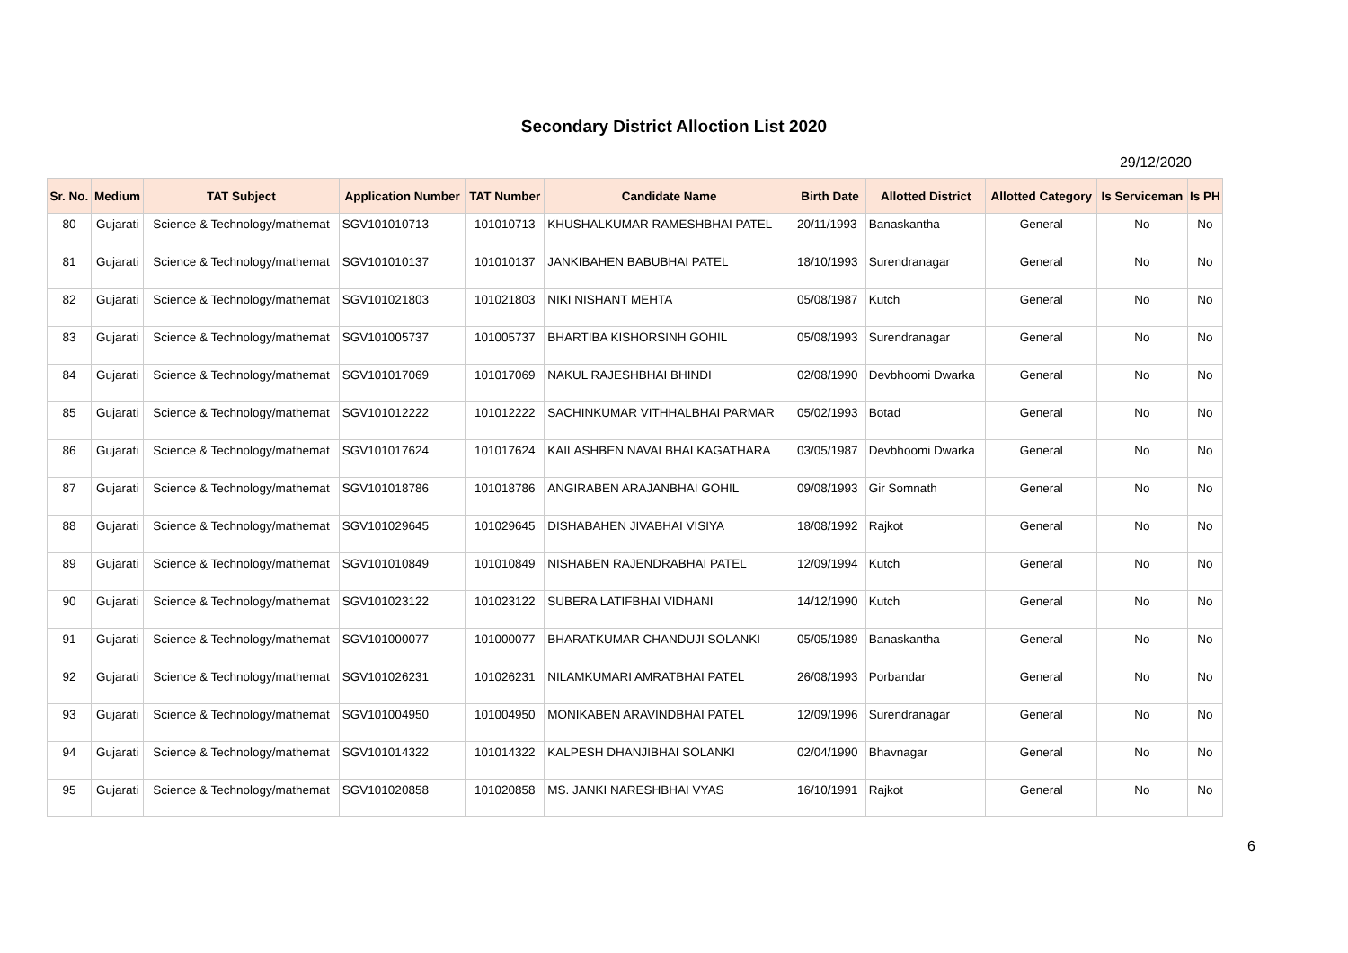Secondary District Alloction List 2020
29/12/2020
| Sr. No. | Medium | TAT Subject | Application Number | TAT Number | Candidate Name | Birth Date | Allotted District | Allotted Category | Is Serviceman | Is PH |
| --- | --- | --- | --- | --- | --- | --- | --- | --- | --- | --- |
| 80 | Gujarati | Science & Technology/mathemat | SGV101010713 | 101010713 | KHUSHALKUMAR RAMESHBHAI PATEL | 20/11/1993 | Banaskantha | General | No | No |
| 81 | Gujarati | Science & Technology/mathemat | SGV101010137 | 101010137 | JANKIBAHEN BABUBHAI PATEL | 18/10/1993 | Surendranagar | General | No | No |
| 82 | Gujarati | Science & Technology/mathemat | SGV101021803 | 101021803 | NIKI NISHANT MEHTA | 05/08/1987 | Kutch | General | No | No |
| 83 | Gujarati | Science & Technology/mathemat | SGV101005737 | 101005737 | BHARTIBA KISHORSINH GOHIL | 05/08/1993 | Surendranagar | General | No | No |
| 84 | Gujarati | Science & Technology/mathemat | SGV101017069 | 101017069 | NAKUL RAJESHBHAI BHINDI | 02/08/1990 | Devbhoomi Dwarka | General | No | No |
| 85 | Gujarati | Science & Technology/mathemat | SGV101012222 | 101012222 | SACHINKUMAR VITHHALBHAI PARMAR | 05/02/1993 | Botad | General | No | No |
| 86 | Gujarati | Science & Technology/mathemat | SGV101017624 | 101017624 | KAILASHBEN NAVALBHAI KAGATHARA | 03/05/1987 | Devbhoomi Dwarka | General | No | No |
| 87 | Gujarati | Science & Technology/mathemat | SGV101018786 | 101018786 | ANGIRABEN ARAJANBHAI GOHIL | 09/08/1993 | Gir Somnath | General | No | No |
| 88 | Gujarati | Science & Technology/mathemat | SGV101029645 | 101029645 | DISHABAHEN JIVABHAI VISIYA | 18/08/1992 | Rajkot | General | No | No |
| 89 | Gujarati | Science & Technology/mathemat | SGV101010849 | 101010849 | NISHABEN RAJENDRABHAI PATEL | 12/09/1994 | Kutch | General | No | No |
| 90 | Gujarati | Science & Technology/mathemat | SGV101023122 | 101023122 | SUBERA LATIFBHAI VIDHANI | 14/12/1990 | Kutch | General | No | No |
| 91 | Gujarati | Science & Technology/mathemat | SGV101000077 | 101000077 | BHARATKUMAR CHANDUJI SOLANKI | 05/05/1989 | Banaskantha | General | No | No |
| 92 | Gujarati | Science & Technology/mathemat | SGV101026231 | 101026231 | NILAMKUMARI AMRATBHAI PATEL | 26/08/1993 | Porbandar | General | No | No |
| 93 | Gujarati | Science & Technology/mathemat | SGV101004950 | 101004950 | MONIKABEN ARAVINDBHAI PATEL | 12/09/1996 | Surendranagar | General | No | No |
| 94 | Gujarati | Science & Technology/mathemat | SGV101014322 | 101014322 | KALPESH DHANJIBHAI SOLANKI | 02/04/1990 | Bhavnagar | General | No | No |
| 95 | Gujarati | Science & Technology/mathemat | SGV101020858 | 101020858 | MS. JANKI NARESHBHAI VYAS | 16/10/1991 | Rajkot | General | No | No |
6